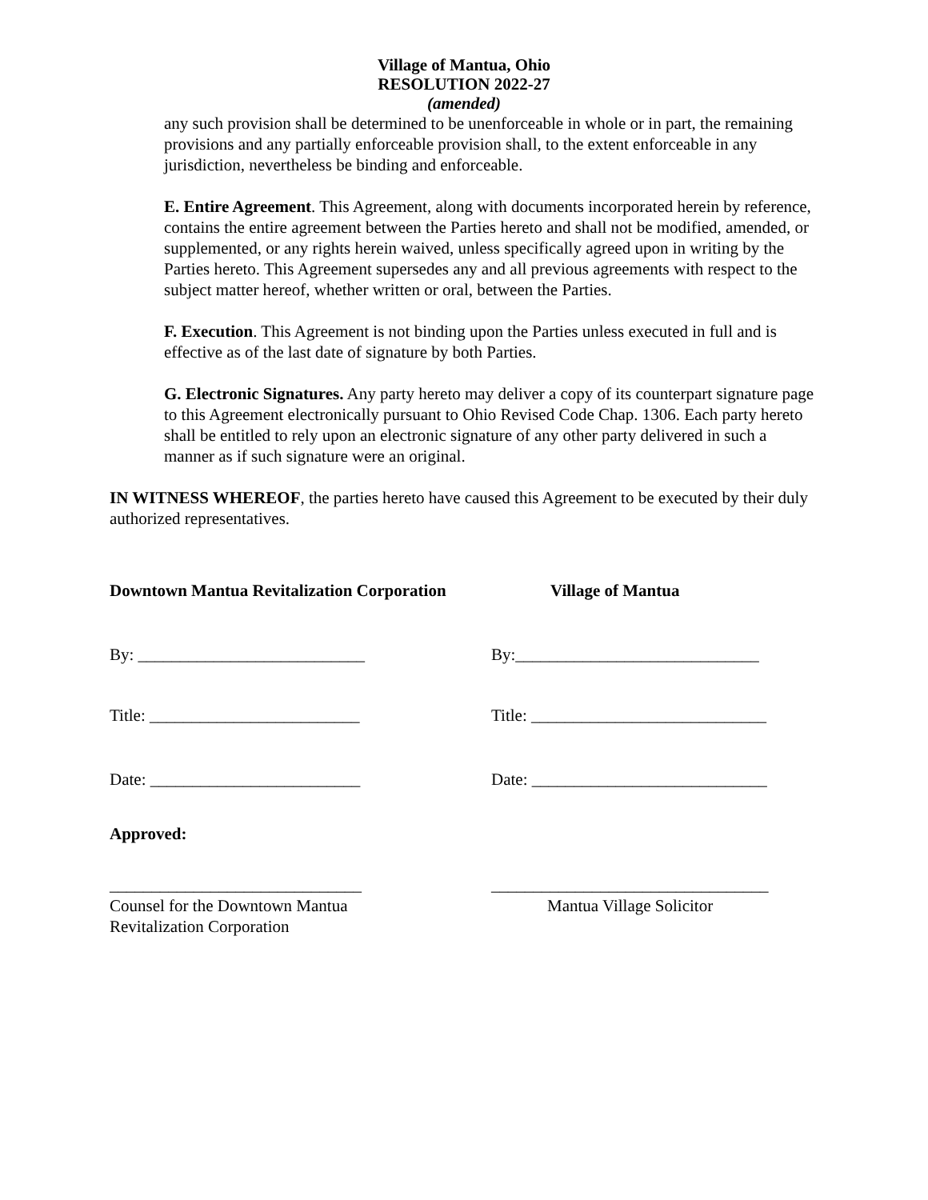Village of Mantua, Ohio
RESOLUTION 2022-27
(amended)
any such provision shall be determined to be unenforceable in whole or in part, the remaining provisions and any partially enforceable provision shall, to the extent enforceable in any jurisdiction, nevertheless be binding and enforceable.
E. Entire Agreement. This Agreement, along with documents incorporated herein by reference, contains the entire agreement between the Parties hereto and shall not be modified, amended, or supplemented, or any rights herein waived, unless specifically agreed upon in writing by the Parties hereto. This Agreement supersedes any and all previous agreements with respect to the subject matter hereof, whether written or oral, between the Parties.
F. Execution. This Agreement is not binding upon the Parties unless executed in full and is effective as of the last date of signature by both Parties.
G. Electronic Signatures. Any party hereto may deliver a copy of its counterpart signature page to this Agreement electronically pursuant to Ohio Revised Code Chap. 1306. Each party hereto shall be entitled to rely upon an electronic signature of any other party delivered in such a manner as if such signature were an original.
IN WITNESS WHEREOF, the parties hereto have caused this Agreement to be executed by their duly authorized representatives.
Downtown Mantua Revitalization Corporation
Village of Mantua
By: ___________________________ By:_____________________________
Title: _________________________ Title: ____________________________
Date: _________________________ Date: ____________________________
Approved:
______________________________ _________________________________
Counsel for the Downtown Mantua
Revitalization Corporation
Mantua Village Solicitor